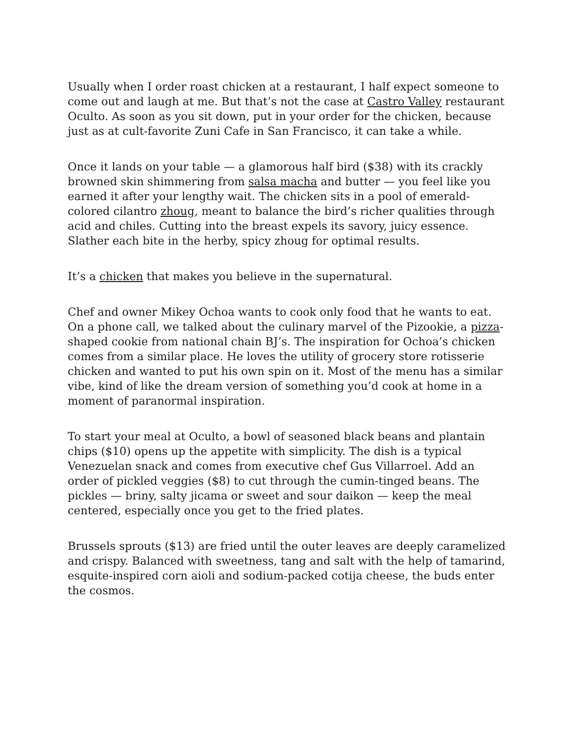Usually when I order roast chicken at a restaurant, I half expect someone to come out and laugh at me. But that’s not the case at Castro Valley restaurant Oculto. As soon as you sit down, put in your order for the chicken, because just as at cult-favorite Zuni Cafe in San Francisco, it can take a while.
Once it lands on your table — a glamorous half bird ($38) with its crackly browned skin shimmering from salsa macha and butter — you feel like you earned it after your lengthy wait. The chicken sits in a pool of emerald-colored cilantro zhoug, meant to balance the bird’s richer qualities through acid and chiles. Cutting into the breast expels its savory, juicy essence. Slather each bite in the herby, spicy zhoug for optimal results.
It’s a chicken that makes you believe in the supernatural.
Chef and owner Mikey Ochoa wants to cook only food that he wants to eat. On a phone call, we talked about the culinary marvel of the Pizookie, a pizza-shaped cookie from national chain BJ’s. The inspiration for Ochoa’s chicken comes from a similar place. He loves the utility of grocery store rotisserie chicken and wanted to put his own spin on it. Most of the menu has a similar vibe, kind of like the dream version of something you’d cook at home in a moment of paranormal inspiration.
To start your meal at Oculto, a bowl of seasoned black beans and plantain chips ($10) opens up the appetite with simplicity. The dish is a typical Venezuelan snack and comes from executive chef Gus Villarroel. Add an order of pickled veggies ($8) to cut through the cumin-tinged beans. The pickles — briny, salty jicama or sweet and sour daikon — keep the meal centered, especially once you get to the fried plates.
Brussels sprouts ($13) are fried until the outer leaves are deeply caramelized and crispy. Balanced with sweetness, tang and salt with the help of tamarind, esquite-inspired corn aioli and sodium-packed cotija cheese, the buds enter the cosmos.